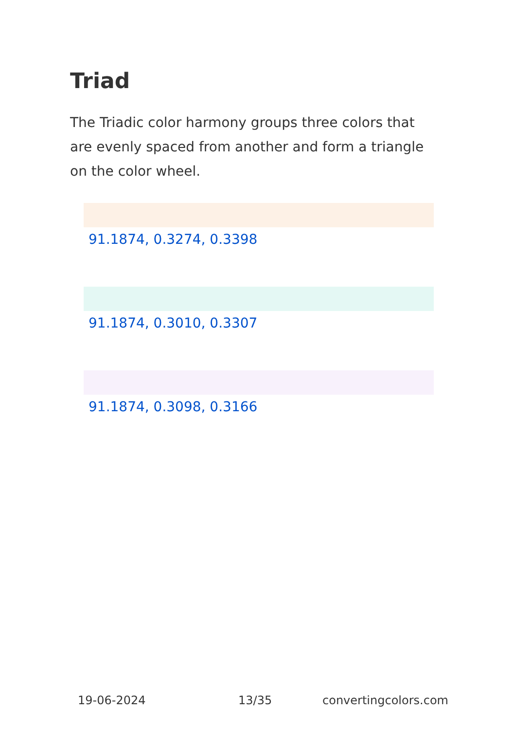Triad
The Triadic color harmony groups three colors that are evenly spaced from another and form a triangle on the color wheel.
91.1874, 0.3274, 0.3398
91.1874, 0.3010, 0.3307
91.1874, 0.3098, 0.3166
19-06-2024 13/35 convertingcolors.com